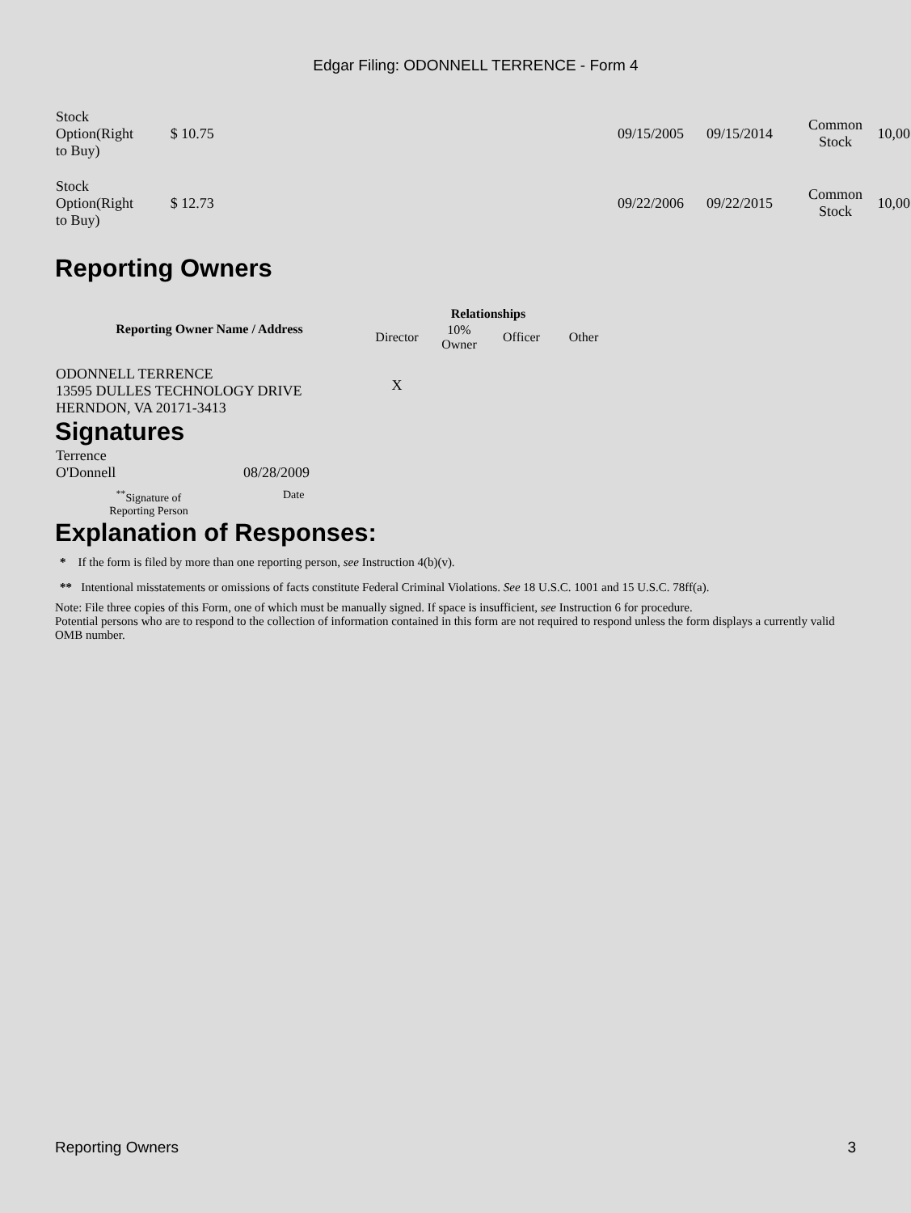Edgar Filing: ODONNELL TERRENCE - Form 4
| Stock Option(Right to Buy) | $ 10.75 | 09/15/2005 | 09/15/2014 | Common Stock | 10,00 |
| Stock Option(Right to Buy) | $ 12.73 | 09/22/2006 | 09/22/2015 | Common Stock | 10,00 |
Reporting Owners
| Reporting Owner Name / Address | Relationships | | | |
| --- | --- | --- | --- | --- |
| | Director | 10% Owner | Officer | Other |
| ODONNELL TERRENCE 13595 DULLES TECHNOLOGY DRIVE HERNDON, VA 20171-3413 | X | | | |
Signatures
| Terrence O'Donnell | 08/28/2009 |
| <sup>**</sup> Signature of Reporting Person | Date |
Explanation of Responses:
* If the form is filed by more than one reporting person, see Instruction 4(b)(v).
** Intentional misstatements or omissions of facts constitute Federal Criminal Violations. See 18 U.S.C. 1001 and 15 U.S.C. 78ff(a).
Note: File three copies of this Form, one of which must be manually signed. If space is insufficient, see Instruction 6 for procedure.
Potential persons who are to respond to the collection of information contained in this form are not required to respond unless the form displays a currently valid OMB number.
Reporting Owners 3